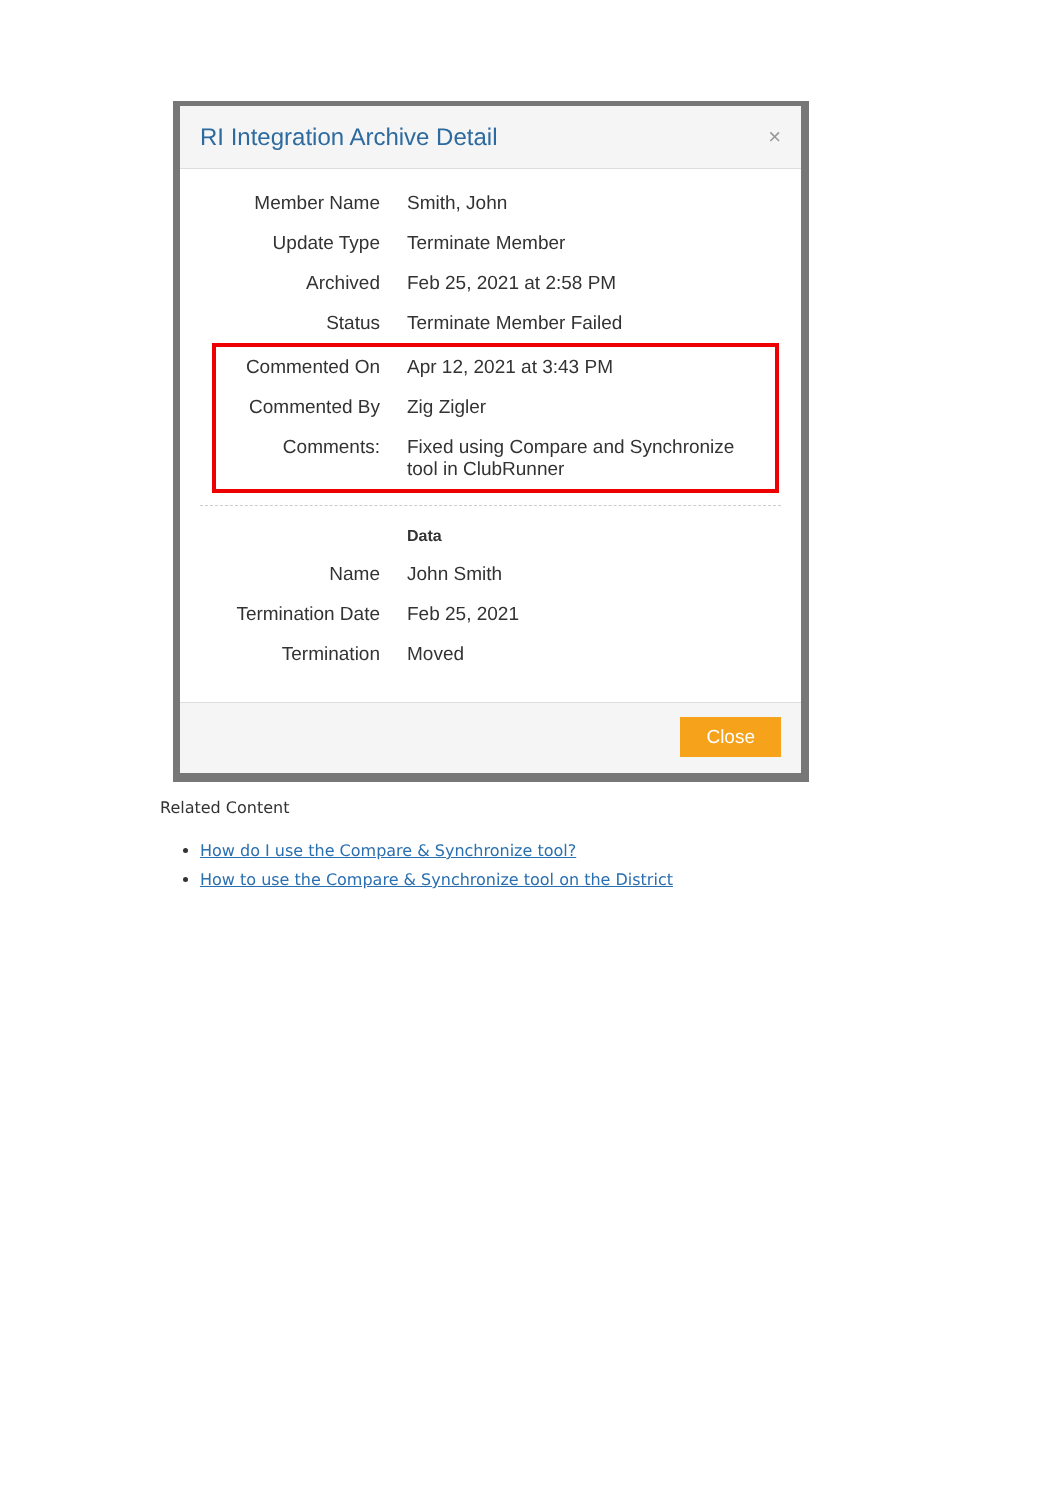RI Integration Archive Detail ×
| Member Name | Smith, John |
| Update Type | Terminate Member |
| Archived | Feb 25, 2021 at 2:58 PM |
| Status | Terminate Member Failed |
| Commented On | Apr 12, 2021 at 3:43 PM |
| Commented By | Zig Zigler |
| Comments: | Fixed using Compare and Synchronize tool in ClubRunner |
| | Data |
| Name | John Smith |
| Termination Date | Feb 25, 2021 |
| Termination | Moved |
Close
Related Content
How do I use the Compare & Synchronize tool?
How to use the Compare & Synchronize tool on the District